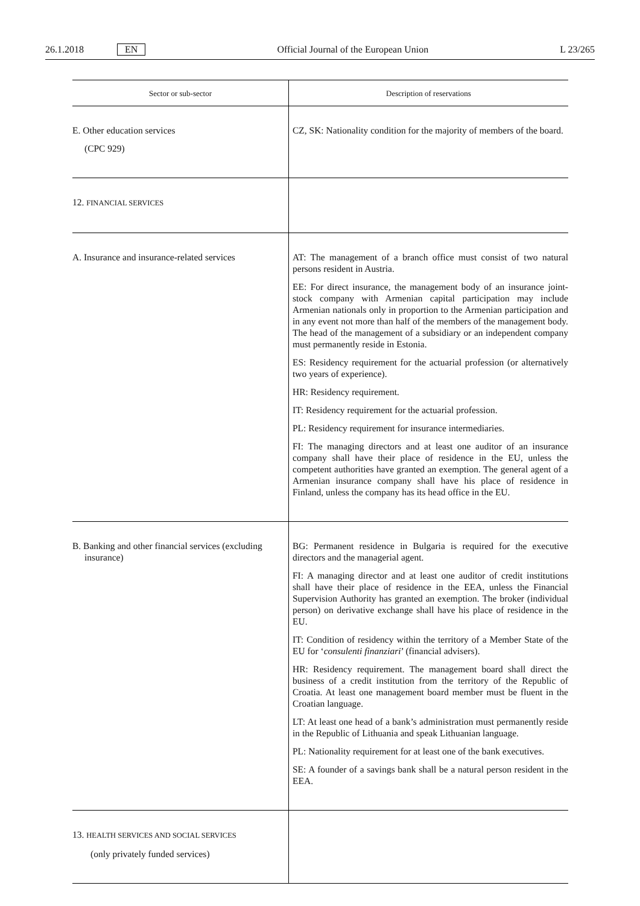26.1.2018 EN
Official Journal of the European Union L 23/265
| Sector or sub-sector | Description of reservations |
| --- | --- |
| E. Other education services (CPC 929) | CZ, SK: Nationality condition for the majority of members of the board. |
| 12. FINANCIAL SERVICES | |
| A. Insurance and insurance-related services | AT: The management of a branch office must consist of two natural persons resident in Austria. EE: For direct insurance, the management body of an insurance joint-stock company with Armenian capital participation may include Armenian nationals only in proportion to the Armenian participation and in any event not more than half of the members of the management body. The head of the management of a subsidiary or an independent company must permanently reside in Estonia. ES: Residency requirement for the actuarial profession (or alternatively two years of experience). HR: Residency requirement. IT: Residency requirement for the actuarial profession. PL: Residency requirement for insurance intermediaries. FI: The managing directors and at least one auditor of an insurance company shall have their place of residence in the EU, unless the competent authorities have granted an exemption. The general agent of a Armenian insurance company shall have his place of residence in Finland, unless the company has its head office in the EU. |
| B. Banking and other financial services (excluding insurance) | BG: Permanent residence in Bulgaria is required for the executive directors and the managerial agent. FI: A managing director and at least one auditor of credit institutions shall have their place of residence in the EEA, unless the Financial Supervision Authority has granted an exemption. The broker (individual person) on derivative exchange shall have his place of residence in the EU. IT: Condition of residency within the territory of a Member State of the EU for ‘ consulenti finanziari ’ (financial advisers). HR: Residency requirement. The management board shall direct the business of a credit institution from the territory of the Republic of Croatia. At least one management board member must be fluent in the Croatian language. LT: At least one head of a bank’s administration must permanently reside in the Republic of Lithuania and speak Lithuanian language. PL: Nationality requirement for at least one of the bank executives. SE: A founder of a savings bank shall be a natural person resident in the EEA. |
| 13. HEALTH SERVICES AND SOCIAL SERVICES (only privately funded services) | |